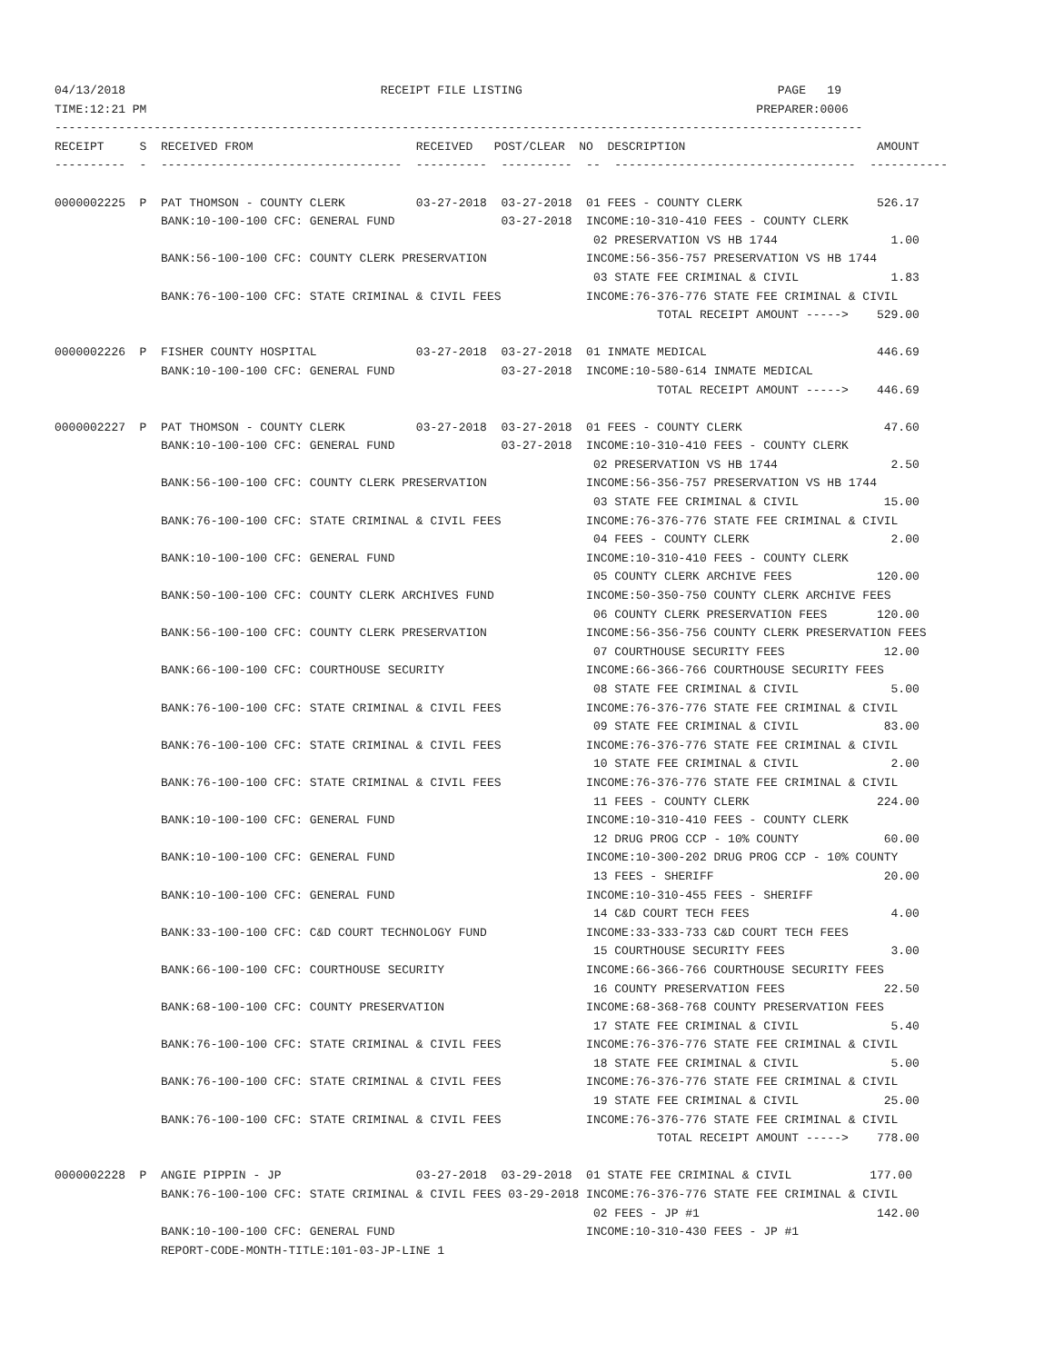04/13/2018                                    RECEIPT FILE LISTING                                    PAGE   19
TIME:12:21 PM                                                                                      PREPARER:0006
------------------------------------------------------------------------------------------------------------------
RECEIPT     S  RECEIVED FROM                       RECEIVED   POST/CLEAR  NO  DESCRIPTION                           AMOUNT
----------  -  ----------------------------------  ----------  ----------  --  ----------------------------------  -----------

0000002225  P  PAT THOMSON - COUNTY CLERK          03-27-2018  03-27-2018  01 FEES - COUNTY CLERK                   526.17
               BANK:10-100-100 CFC: GENERAL FUND               03-27-2018  INCOME:10-310-410 FEES - COUNTY CLERK
                                                                            02 PRESERVATION VS HB 1744                1.00
               BANK:56-100-100 CFC: COUNTY CLERK PRESERVATION              INCOME:56-356-757 PRESERVATION VS HB 1744
                                                                            03 STATE FEE CRIMINAL & CIVIL             1.83
               BANK:76-100-100 CFC: STATE CRIMINAL & CIVIL FEES            INCOME:76-376-776 STATE FEE CRIMINAL & CIVIL
                                                                                     TOTAL RECEIPT AMOUNT ----->    529.00

0000002226  P  FISHER COUNTY HOSPITAL              03-27-2018  03-27-2018  01 INMATE MEDICAL                        446.69
               BANK:10-100-100 CFC: GENERAL FUND               03-27-2018  INCOME:10-580-614 INMATE MEDICAL
                                                                                     TOTAL RECEIPT AMOUNT ----->    446.69

0000002227  P  PAT THOMSON - COUNTY CLERK          03-27-2018  03-27-2018  01 FEES - COUNTY CLERK                    47.60
               BANK:10-100-100 CFC: GENERAL FUND               03-27-2018  INCOME:10-310-410 FEES - COUNTY CLERK
                                                                            02 PRESERVATION VS HB 1744                2.50
               BANK:56-100-100 CFC: COUNTY CLERK PRESERVATION              INCOME:56-356-757 PRESERVATION VS HB 1744
                                                                            03 STATE FEE CRIMINAL & CIVIL            15.00
               BANK:76-100-100 CFC: STATE CRIMINAL & CIVIL FEES            INCOME:76-376-776 STATE FEE CRIMINAL & CIVIL
                                                                            04 FEES - COUNTY CLERK                    2.00
               BANK:10-100-100 CFC: GENERAL FUND                           INCOME:10-310-410 FEES - COUNTY CLERK
                                                                            05 COUNTY CLERK ARCHIVE FEES            120.00
               BANK:50-100-100 CFC: COUNTY CLERK ARCHIVES FUND             INCOME:50-350-750 COUNTY CLERK ARCHIVE FEES
                                                                            06 COUNTY CLERK PRESERVATION FEES       120.00
               BANK:56-100-100 CFC: COUNTY CLERK PRESERVATION              INCOME:56-356-756 COUNTY CLERK PRESERVATION FEES
                                                                            07 COURTHOUSE SECURITY FEES              12.00
               BANK:66-100-100 CFC: COURTHOUSE SECURITY                    INCOME:66-366-766 COURTHOUSE SECURITY FEES
                                                                            08 STATE FEE CRIMINAL & CIVIL             5.00
               BANK:76-100-100 CFC: STATE CRIMINAL & CIVIL FEES            INCOME:76-376-776 STATE FEE CRIMINAL & CIVIL
                                                                            09 STATE FEE CRIMINAL & CIVIL            83.00
               BANK:76-100-100 CFC: STATE CRIMINAL & CIVIL FEES            INCOME:76-376-776 STATE FEE CRIMINAL & CIVIL
                                                                            10 STATE FEE CRIMINAL & CIVIL             2.00
               BANK:76-100-100 CFC: STATE CRIMINAL & CIVIL FEES            INCOME:76-376-776 STATE FEE CRIMINAL & CIVIL
                                                                            11 FEES - COUNTY CLERK                  224.00
               BANK:10-100-100 CFC: GENERAL FUND                           INCOME:10-310-410 FEES - COUNTY CLERK
                                                                            12 DRUG PROG CCP - 10% COUNTY            60.00
               BANK:10-100-100 CFC: GENERAL FUND                           INCOME:10-300-202 DRUG PROG CCP - 10% COUNTY
                                                                            13 FEES - SHERIFF                        20.00
               BANK:10-100-100 CFC: GENERAL FUND                           INCOME:10-310-455 FEES - SHERIFF
                                                                            14 C&D COURT TECH FEES                    4.00
               BANK:33-100-100 CFC: C&D COURT TECHNOLOGY FUND              INCOME:33-333-733 C&D COURT TECH FEES
                                                                            15 COURTHOUSE SECURITY FEES               3.00
               BANK:66-100-100 CFC: COURTHOUSE SECURITY                    INCOME:66-366-766 COURTHOUSE SECURITY FEES
                                                                            16 COUNTY PRESERVATION FEES              22.50
               BANK:68-100-100 CFC: COUNTY PRESERVATION                    INCOME:68-368-768 COUNTY PRESERVATION FEES
                                                                            17 STATE FEE CRIMINAL & CIVIL             5.40
               BANK:76-100-100 CFC: STATE CRIMINAL & CIVIL FEES            INCOME:76-376-776 STATE FEE CRIMINAL & CIVIL
                                                                            18 STATE FEE CRIMINAL & CIVIL             5.00
               BANK:76-100-100 CFC: STATE CRIMINAL & CIVIL FEES            INCOME:76-376-776 STATE FEE CRIMINAL & CIVIL
                                                                            19 STATE FEE CRIMINAL & CIVIL            25.00
               BANK:76-100-100 CFC: STATE CRIMINAL & CIVIL FEES            INCOME:76-376-776 STATE FEE CRIMINAL & CIVIL
                                                                                     TOTAL RECEIPT AMOUNT ----->    778.00

0000002228  P  ANGIE PIPPIN - JP                   03-27-2018  03-29-2018  01 STATE FEE CRIMINAL & CIVIL           177.00
               BANK:76-100-100 CFC: STATE CRIMINAL & CIVIL FEES 03-29-2018 INCOME:76-376-776 STATE FEE CRIMINAL & CIVIL
                                                                            02 FEES - JP #1                         142.00
               BANK:10-100-100 CFC: GENERAL FUND                           INCOME:10-310-430 FEES - JP #1
               REPORT-CODE-MONTH-TITLE:101-03-JP-LINE 1